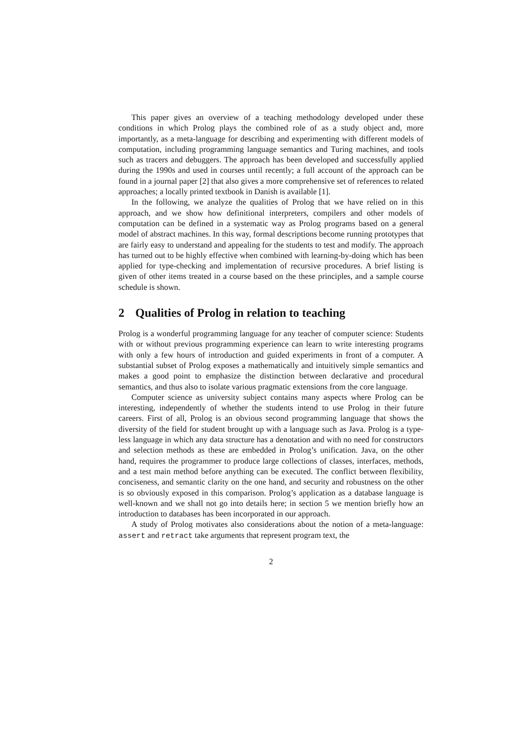This paper gives an overview of a teaching methodology developed under these conditions in which Prolog plays the combined role of as a study object and, more importantly, as a meta-language for describing and experimenting with different models of computation, including programming language semantics and Turing machines, and tools such as tracers and debuggers. The approach has been developed and successfully applied during the 1990s and used in courses until recently; a full account of the approach can be found in a journal paper [2] that also gives a more comprehensive set of references to related approaches; a locally printed textbook in Danish is available [1].
In the following, we analyze the qualities of Prolog that we have relied on in this approach, and we show how definitional interpreters, compilers and other models of computation can be defined in a systematic way as Prolog programs based on a general model of abstract machines. In this way, formal descriptions become running prototypes that are fairly easy to understand and appealing for the students to test and modify. The approach has turned out to be highly effective when combined with learning-by-doing which has been applied for type-checking and implementation of recursive procedures. A brief listing is given of other items treated in a course based on the these principles, and a sample course schedule is shown.
2 Qualities of Prolog in relation to teaching
Prolog is a wonderful programming language for any teacher of computer science: Students with or without previous programming experience can learn to write interesting programs with only a few hours of introduction and guided experiments in front of a computer. A substantial subset of Prolog exposes a mathematically and intuitively simple semantics and makes a good point to emphasize the distinction between declarative and procedural semantics, and thus also to isolate various pragmatic extensions from the core language.
Computer science as university subject contains many aspects where Prolog can be interesting, independently of whether the students intend to use Prolog in their future careers. First of all, Prolog is an obvious second programming language that shows the diversity of the field for student brought up with a language such as Java. Prolog is a type-less language in which any data structure has a denotation and with no need for constructors and selection methods as these are embedded in Prolog’s unification. Java, on the other hand, requires the programmer to produce large collections of classes, interfaces, methods, and a test main method before anything can be executed. The conflict between flexibility, conciseness, and semantic clarity on the one hand, and security and robustness on the other is so obviously exposed in this comparison. Prolog’s application as a database language is well-known and we shall not go into details here; in section 5 we mention briefly how an introduction to databases has been incorporated in our approach.
A study of Prolog motivates also considerations about the notion of a meta-language: assert and retract take arguments that represent program text, the
2